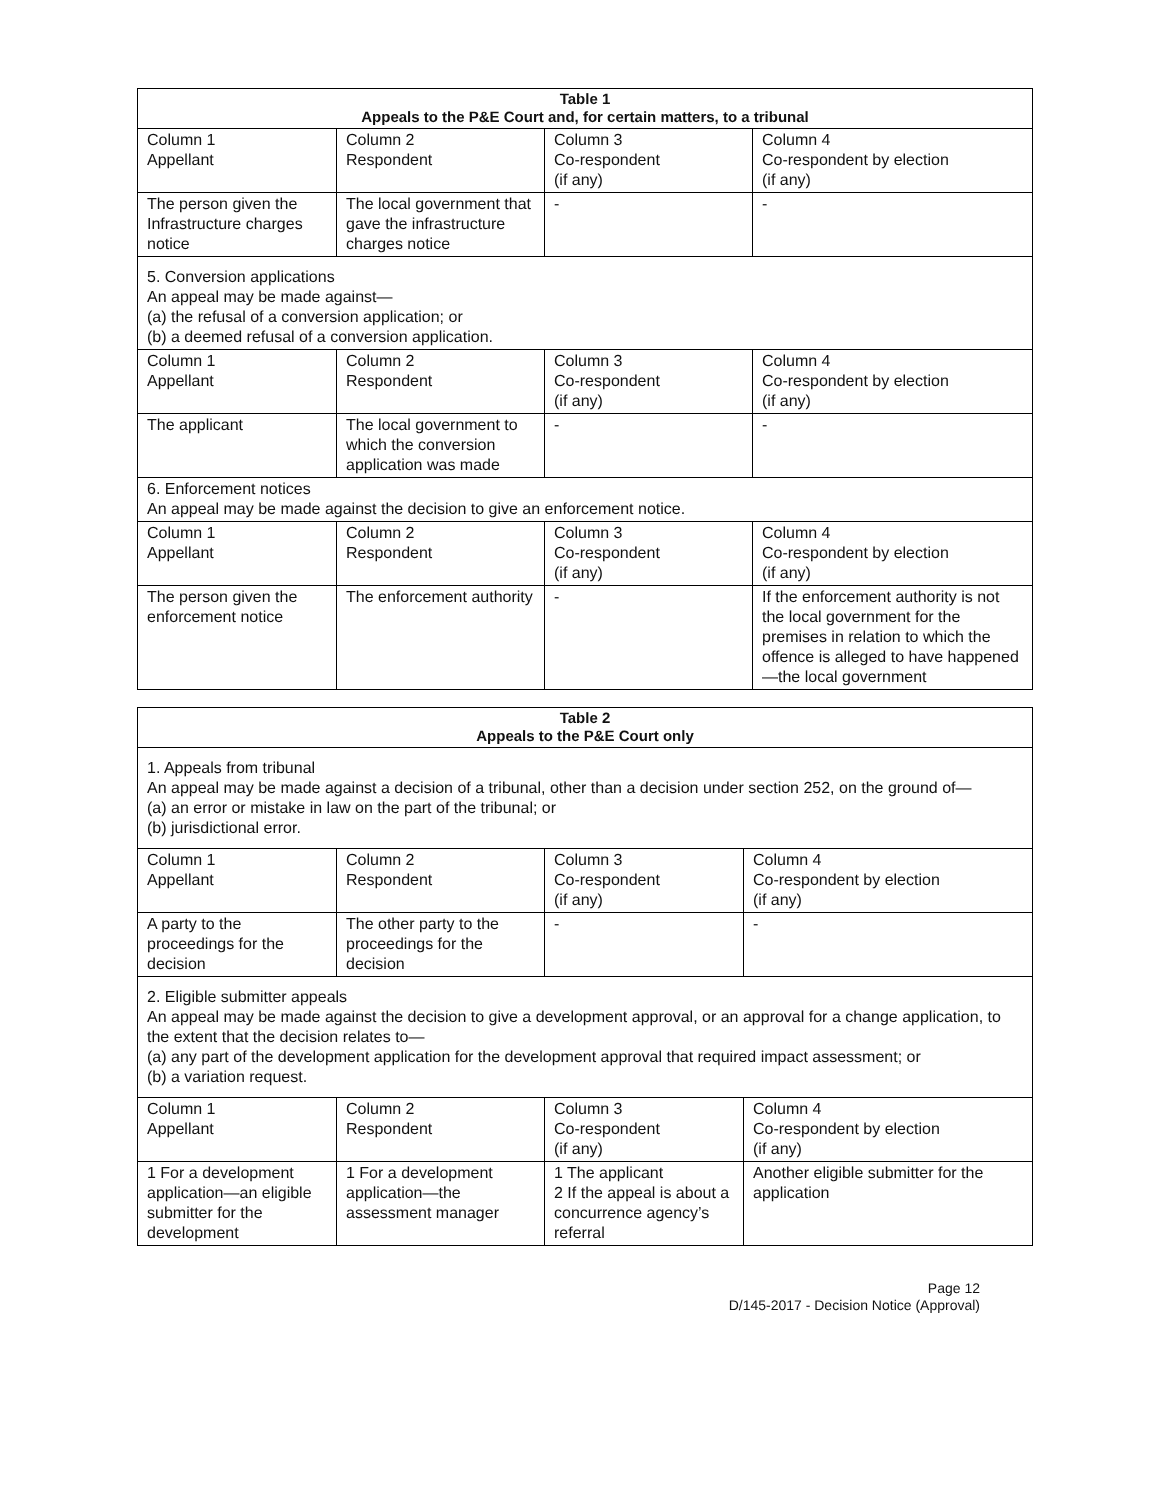| Table 1 Appeals to the P&E Court and, for certain matters, to a tribunal | | | |
| --- | --- | --- | --- |
| Column 1 Appellant | Column 2 Respondent | Column 3 Co-respondent (if any) | Column 4 Co-respondent by election (if any) |
| The person given the Infrastructure charges notice | The local government that gave the infrastructure charges notice | - | - |
| 5. Conversion applications An appeal may be made against— (a) the refusal of a conversion application; or (b) a deemed refusal of a conversion application. | | | |
| Column 1 Appellant | Column 2 Respondent | Column 3 Co-respondent (if any) | Column 4 Co-respondent by election (if any) |
| The applicant | The local government to which the conversion application was made | - | - |
| 6. Enforcement notices An appeal may be made against the decision to give an enforcement notice. | | | |
| Column 1 Appellant | Column 2 Respondent | Column 3 Co-respondent (if any) | Column 4 Co-respondent by election (if any) |
| The person given the enforcement notice | The enforcement authority | - | If the enforcement authority is not the local government for the premises in relation to which the offence is alleged to have happened—the local government |
| Table 2 Appeals to the P&E Court only | | | |
| --- | --- | --- | --- |
| 1. Appeals from tribunal An appeal may be made against a decision of a tribunal, other than a decision under section 252, on the ground of— (a) an error or mistake in law on the part of the tribunal; or (b) jurisdictional error. | | | |
| Column 1 Appellant | Column 2 Respondent | Column 3 Co-respondent (if any) | Column 4 Co-respondent by election (if any) |
| A party to the proceedings for the decision | The other party to the proceedings for the decision | - | - |
| 2. Eligible submitter appeals An appeal may be made against the decision to give a development approval, or an approval for a change application, to the extent that the decision relates to— (a) any part of the development application for the development approval that required impact assessment; or (b) a variation request. | | | |
| Column 1 Appellant | Column 2 Respondent | Column 3 Co-respondent (if any) | Column 4 Co-respondent by election (if any) |
| 1 For a development application—an eligible submitter for the development | 1 For a development application—the assessment manager | 1 The applicant 2 If the appeal is about a concurrence agency’s referral | Another eligible submitter for the application |
Page 12
D/145-2017 - Decision Notice (Approval)